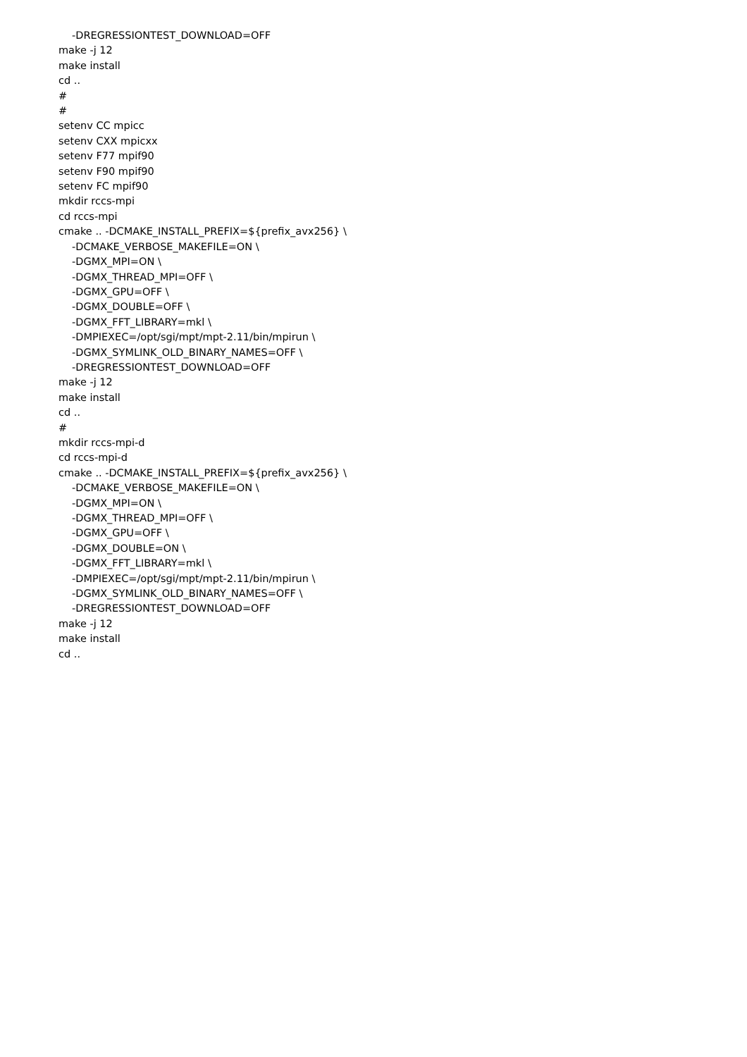-DREGRESSIONTEST_DOWNLOAD=OFF
make -j 12
make install
cd ..
#
#
setenv CC mpicc
setenv CXX mpicxx
setenv F77 mpif90
setenv F90 mpif90
setenv FC mpif90
mkdir rccs-mpi
cd rccs-mpi
cmake .. -DCMAKE_INSTALL_PREFIX=${prefix_avx256} \
-DCMAKE_VERBOSE_MAKEFILE=ON \
-DGMX_MPI=ON \
-DGMX_THREAD_MPI=OFF \
-DGMX_GPU=OFF \
-DGMX_DOUBLE=OFF \
-DGMX_FFT_LIBRARY=mkl \
-DMPIEXEC=/opt/sgi/mpt/mpt-2.11/bin/mpirun \
-DGMX_SYMLINK_OLD_BINARY_NAMES=OFF \
-DREGRESSIONTEST_DOWNLOAD=OFF
make -j 12
make install
cd ..
#
mkdir rccs-mpi-d
cd rccs-mpi-d
cmake .. -DCMAKE_INSTALL_PREFIX=${prefix_avx256} \
-DCMAKE_VERBOSE_MAKEFILE=ON \
-DGMX_MPI=ON \
-DGMX_THREAD_MPI=OFF \
-DGMX_GPU=OFF \
-DGMX_DOUBLE=ON \
-DGMX_FFT_LIBRARY=mkl \
-DMPIEXEC=/opt/sgi/mpt/mpt-2.11/bin/mpirun \
-DGMX_SYMLINK_OLD_BINARY_NAMES=OFF \
-DREGRESSIONTEST_DOWNLOAD=OFF
make -j 12
make install
cd ..